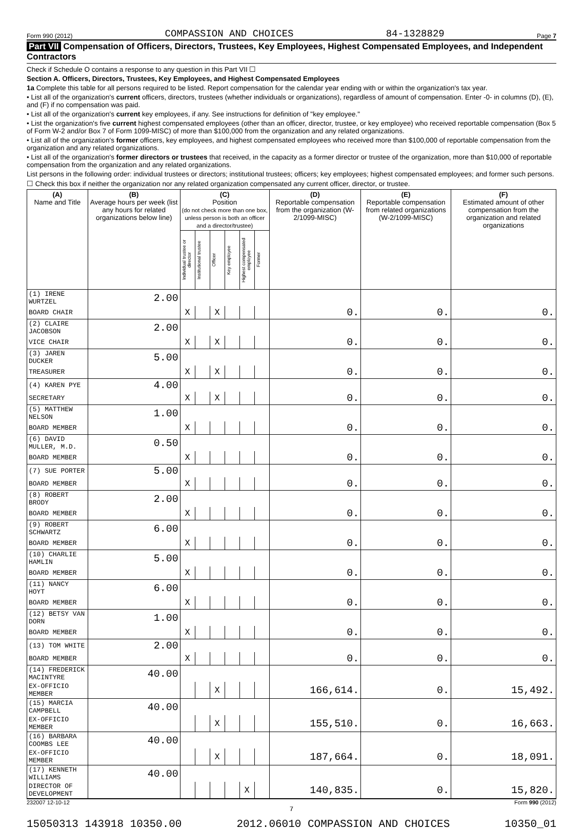Form 990 (2012) COMPASSION AND CHOICES 84-1328829 Page 7
Part VII Compensation of Officers, Directors, Trustees, Key Employees, Highest Compensated Employees, and Independent Contractors
Check if Schedule O contains a response to any question in this Part VII ☐
Section A. Officers, Directors, Trustees, Key Employees, and Highest Compensated Employees
1a Complete this table for all persons required to be listed. Report compensation for the calendar year ending with or within the organization's tax year.
• List all of the organization's current officers, directors, trustees (whether individuals or organizations), regardless of amount of compensation. Enter -0- in columns (D), (E), and (F) if no compensation was paid.
• List all of the organization's current key employees, if any. See instructions for definition of "key employee."
• List the organization's five current highest compensated employees (other than an officer, director, trustee, or key employee) who received reportable compensation (Box 5 of Form W-2 and/or Box 7 of Form 1099-MISC) of more than $100,000 from the organization and any related organizations.
• List all of the organization's former officers, key employees, and highest compensated employees who received more than $100,000 of reportable compensation from the organization and any related organizations.
• List all of the organization's former directors or trustees that received, in the capacity as a former director or trustee of the organization, more than $10,000 of reportable compensation from the organization and any related organizations.
List persons in the following order: individual trustees or directors; institutional trustees; officers; key employees; highest compensated employees; and former such persons.
☐ Check this box if neither the organization nor any related organization compensated any current officer, director, or trustee.
| (A) Name and Title | (B) Average hours per week (list any hours for related organizations below line) | (C) Position (do not check more than one box, unless person is both an officer and a director/trustee) | | | | | | (D) Reportable compensation from the organization (W-2/1099-MISC) | (E) Reportable compensation from related organizations (W-2/1099-MISC) | (F) Estimated amount of other compensation from the organization and related organizations |
| --- | --- | --- | --- | --- | --- | --- | --- | --- | --- | --- |
| | | Individual trustee or director | Institutional trustee | Officer | Key employee | Highest compensated employee | Former | | | |
| (1) IRENE WURTZEL | 2.00 | | | | | | | | | |
| BOARD CHAIR | | X | | X | | | | 0. | 0. | 0. |
| (2) CLAIRE JACOBSON | 2.00 | | | | | | | | | |
| VICE CHAIR | | X | | X | | | | 0. | 0. | 0. |
| (3) JAREN DUCKER | 5.00 | | | | | | | | | |
| TREASURER | | X | | X | | | | 0. | 0. | 0. |
| (4) KAREN PYE | 4.00 | | | | | | | | | |
| SECRETARY | | X | | X | | | | 0. | 0. | 0. |
| (5) MATTHEW NELSON | 1.00 | | | | | | | | | |
| BOARD MEMBER | | X | | | | | | 0. | 0. | 0. |
| (6) DAVID MULLER, M.D. | 0.50 | | | | | | | | | |
| BOARD MEMBER | | X | | | | | | 0. | 0. | 0. |
| (7) SUE PORTER | 5.00 | | | | | | | | | |
| BOARD MEMBER | | X | | | | | | 0. | 0. | 0. |
| (8) ROBERT BRODY | 2.00 | | | | | | | | | |
| BOARD MEMBER | | X | | | | | | 0. | 0. | 0. |
| (9) ROBERT SCHWARTZ | 6.00 | | | | | | | | | |
| BOARD MEMBER | | X | | | | | | 0. | 0. | 0. |
| (10) CHARLIE HAMLIN | 5.00 | | | | | | | | | |
| BOARD MEMBER | | X | | | | | | 0. | 0. | 0. |
| (11) NANCY HOYT | 6.00 | | | | | | | | | |
| BOARD MEMBER | | X | | | | | | 0. | 0. | 0. |
| (12) BETSY VAN DORN | 1.00 | | | | | | | | | |
| BOARD MEMBER | | X | | | | | | 0. | 0. | 0. |
| (13) TOM WHITE | 2.00 | | | | | | | | | |
| BOARD MEMBER | | X | | | | | | 0. | 0. | 0. |
| (14) FREDERICK MACINTYRE | 40.00 | | | | | | | | | |
| EX-OFFICIO MEMBER | | | | X | | | | 166,614. | 0. | 15,492. |
| (15) MARCIA CAMPBELL | 40.00 | | | | | | | | | |
| EX-OFFICIO MEMBER | | | | X | | | | 155,510. | 0. | 16,663. |
| (16) BARBARA COOMBS LEE | 40.00 | | | | | | | | | |
| EX-OFFICIO MEMBER | | | | X | | | | 187,664. | 0. | 18,091. |
| (17) KENNETH WILLIAMS | 40.00 | | | | | | | | | |
| DIRECTOR OF DEVELOPMENT | | | | | | X | | 140,835. | 0. | 15,820. |
232007 12-10-12 Form 990 (2012)
7
15050313 143918 10350.00 2012.06010 COMPASSION AND CHOICES 10350_01